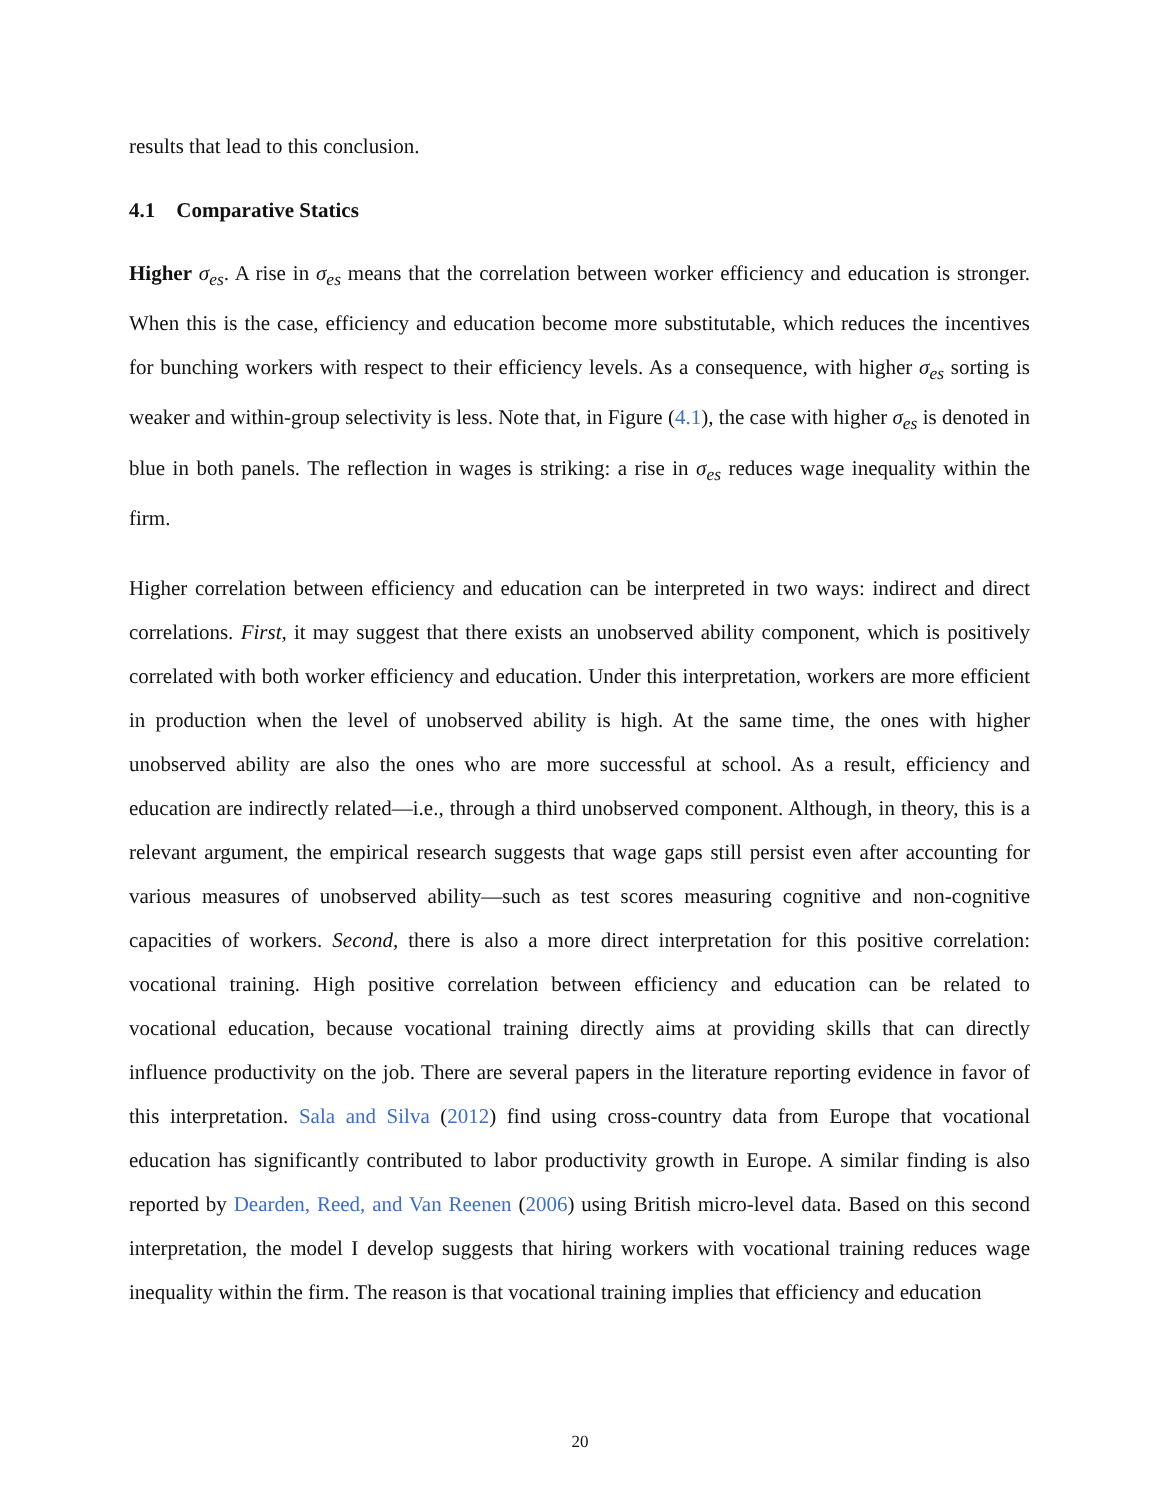results that lead to this conclusion.
4.1 Comparative Statics
Higher σ<sub>es</sub>. A rise in σ<sub>es</sub> means that the correlation between worker efficiency and education is stronger. When this is the case, efficiency and education become more substitutable, which reduces the incentives for bunching workers with respect to their efficiency levels. As a consequence, with higher σ<sub>es</sub> sorting is weaker and within-group selectivity is less. Note that, in Figure (4.1), the case with higher σ<sub>es</sub> is denoted in blue in both panels. The reflection in wages is striking: a rise in σ<sub>es</sub> reduces wage inequality within the firm.
Higher correlation between efficiency and education can be interpreted in two ways: indirect and direct correlations. First, it may suggest that there exists an unobserved ability component, which is positively correlated with both worker efficiency and education. Under this interpretation, workers are more efficient in production when the level of unobserved ability is high. At the same time, the ones with higher unobserved ability are also the ones who are more successful at school. As a result, efficiency and education are indirectly related—i.e., through a third unobserved component. Although, in theory, this is a relevant argument, the empirical research suggests that wage gaps still persist even after accounting for various measures of unobserved ability—such as test scores measuring cognitive and non-cognitive capacities of workers. Second, there is also a more direct interpretation for this positive correlation: vocational training. High positive correlation between efficiency and education can be related to vocational education, because vocational training directly aims at providing skills that can directly influence productivity on the job. There are several papers in the literature reporting evidence in favor of this interpretation. Sala and Silva (2012) find using cross-country data from Europe that vocational education has significantly contributed to labor productivity growth in Europe. A similar finding is also reported by Dearden, Reed, and Van Reenen (2006) using British micro-level data. Based on this second interpretation, the model I develop suggests that hiring workers with vocational training reduces wage inequality within the firm. The reason is that vocational training implies that efficiency and education
20